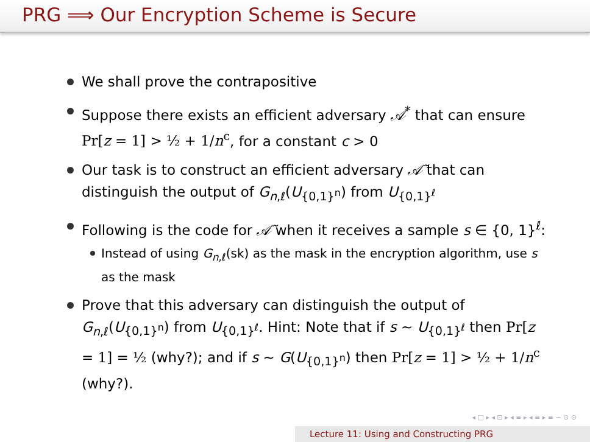PRG ⟹ Our Encryption Scheme is Secure
We shall prove the contrapositive
Suppose there exists an efficient adversary 𝒜<sup>*</sup> that can ensure Pr[z = 1] > ½ + 1/n<sup>c</sup>, for a constant c > 0
Our task is to construct an efficient adversary 𝒜̃ that can distinguish the output of G<sub>n,ℓ</sub>(U<sub>{0,1}<sup>n</sup></sub>) from U<sub>{0,1}<sup>ℓ</sup></sub>
Following is the code for 𝒜̃ when it receives a sample s ∈ {0, 1}<sup>ℓ</sup>:
Instead of using G<sub>n,ℓ</sub>(sk) as the mask in the encryption algorithm, use s as the mask
Prove that this adversary can distinguish the output of G<sub>n,ℓ</sub>(U<sub>{0,1}<sup>n</sup></sub>) from U<sub>{0,1}<sup>ℓ</sup></sub>. Hint: Note that if s ∼ U<sub>{0,1}<sup>ℓ</sup></sub> then Pr[z = 1] = ½ (why?); and if s ∼ G(U<sub>{0,1}<sup>n</sup></sub>) then Pr[z = 1] > ½ + 1/n<sup>c</sup> (why?).
◂ □ ▸ ◂ ⊡ ▸ ◂ ≡ ▸ ◂ ≡ ▸ ≡ ∽ ⊙ ⊙
Lecture 11: Using and Constructing PRG